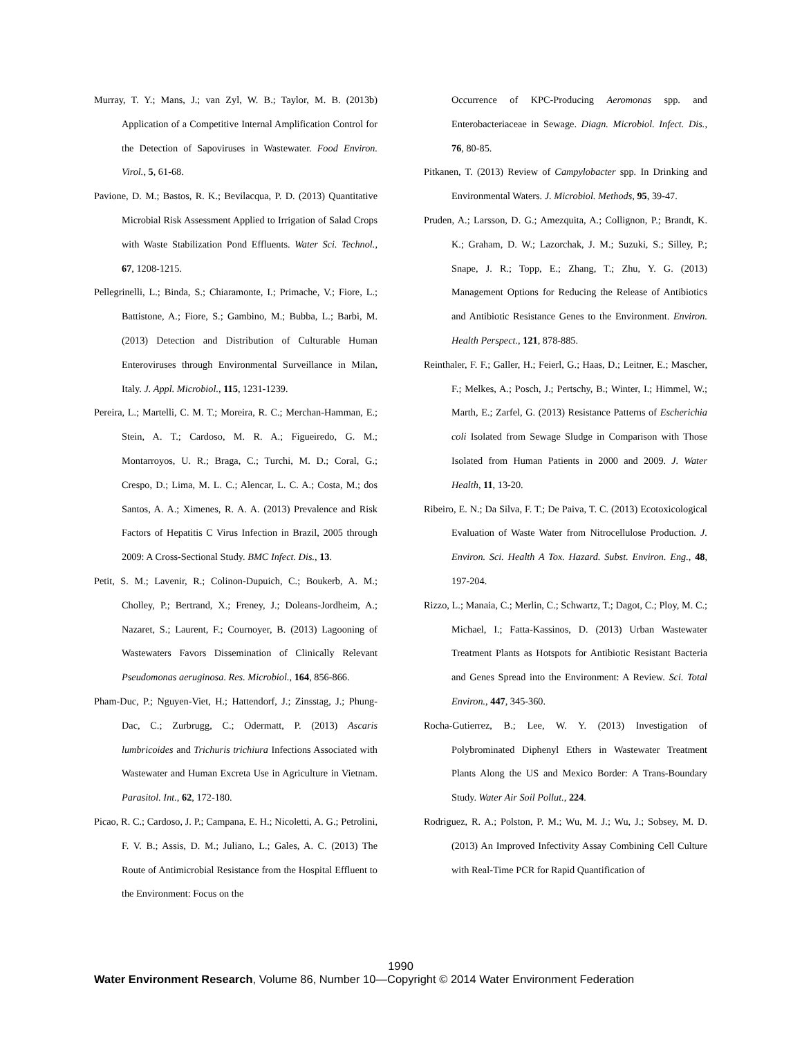Murray, T. Y.; Mans, J.; van Zyl, W. B.; Taylor, M. B. (2013b) Application of a Competitive Internal Amplification Control for the Detection of Sapoviruses in Wastewater. Food Environ. Virol., 5, 61-68.
Pavione, D. M.; Bastos, R. K.; Bevilacqua, P. D. (2013) Quantitative Microbial Risk Assessment Applied to Irrigation of Salad Crops with Waste Stabilization Pond Effluents. Water Sci. Technol., 67, 1208-1215.
Pellegrinelli, L.; Binda, S.; Chiaramonte, I.; Primache, V.; Fiore, L.; Battistone, A.; Fiore, S.; Gambino, M.; Bubba, L.; Barbi, M. (2013) Detection and Distribution of Culturable Human Enteroviruses through Environmental Surveillance in Milan, Italy. J. Appl. Microbiol., 115, 1231-1239.
Pereira, L.; Martelli, C. M. T.; Moreira, R. C.; Merchan-Hamman, E.; Stein, A. T.; Cardoso, M. R. A.; Figueiredo, G. M.; Montarroyos, U. R.; Braga, C.; Turchi, M. D.; Coral, G.; Crespo, D.; Lima, M. L. C.; Alencar, L. C. A.; Costa, M.; dos Santos, A. A.; Ximenes, R. A. A. (2013) Prevalence and Risk Factors of Hepatitis C Virus Infection in Brazil, 2005 through 2009: A Cross-Sectional Study. BMC Infect. Dis., 13.
Petit, S. M.; Lavenir, R.; Colinon-Dupuich, C.; Boukerb, A. M.; Cholley, P.; Bertrand, X.; Freney, J.; Doleans-Jordheim, A.; Nazaret, S.; Laurent, F.; Cournoyer, B. (2013) Lagooning of Wastewaters Favors Dissemination of Clinically Relevant Pseudomonas aeruginosa. Res. Microbiol., 164, 856-866.
Pham-Duc, P.; Nguyen-Viet, H.; Hattendorf, J.; Zinsstag, J.; Phung-Dac, C.; Zurbrugg, C.; Odermatt, P. (2013) Ascaris lumbricoides and Trichuris trichiura Infections Associated with Wastewater and Human Excreta Use in Agriculture in Vietnam. Parasitol. Int., 62, 172-180.
Picao, R. C.; Cardoso, J. P.; Campana, E. H.; Nicoletti, A. G.; Petrolini, F. V. B.; Assis, D. M.; Juliano, L.; Gales, A. C. (2013) The Route of Antimicrobial Resistance from the Hospital Effluent to the Environment: Focus on the
Occurrence of KPC-Producing Aeromonas spp. and Enterobacteriaceae in Sewage. Diagn. Microbiol. Infect. Dis., 76, 80-85.
Pitkanen, T. (2013) Review of Campylobacter spp. In Drinking and Environmental Waters. J. Microbiol. Methods, 95, 39-47.
Pruden, A.; Larsson, D. G.; Amezquita, A.; Collignon, P.; Brandt, K. K.; Graham, D. W.; Lazorchak, J. M.; Suzuki, S.; Silley, P.; Snape, J. R.; Topp, E.; Zhang, T.; Zhu, Y. G. (2013) Management Options for Reducing the Release of Antibiotics and Antibiotic Resistance Genes to the Environment. Environ. Health Perspect., 121, 878-885.
Reinthaler, F. F.; Galler, H.; Feierl, G.; Haas, D.; Leitner, E.; Mascher, F.; Melkes, A.; Posch, J.; Pertschy, B.; Winter, I.; Himmel, W.; Marth, E.; Zarfel, G. (2013) Resistance Patterns of Escherichia coli Isolated from Sewage Sludge in Comparison with Those Isolated from Human Patients in 2000 and 2009. J. Water Health, 11, 13-20.
Ribeiro, E. N.; Da Silva, F. T.; De Paiva, T. C. (2013) Ecotoxicological Evaluation of Waste Water from Nitrocellulose Production. J. Environ. Sci. Health A Tox. Hazard. Subst. Environ. Eng., 48, 197-204.
Rizzo, L.; Manaia, C.; Merlin, C.; Schwartz, T.; Dagot, C.; Ploy, M. C.; Michael, I.; Fatta-Kassinos, D. (2013) Urban Wastewater Treatment Plants as Hotspots for Antibiotic Resistant Bacteria and Genes Spread into the Environment: A Review. Sci. Total Environ., 447, 345-360.
Rocha-Gutierrez, B.; Lee, W. Y. (2013) Investigation of Polybrominated Diphenyl Ethers in Wastewater Treatment Plants Along the US and Mexico Border: A Trans-Boundary Study. Water Air Soil Pollut., 224.
Rodriguez, R. A.; Polston, P. M.; Wu, M. J.; Wu, J.; Sobsey, M. D. (2013) An Improved Infectivity Assay Combining Cell Culture with Real-Time PCR for Rapid Quantification of
1990
Water Environment Research, Volume 86, Number 10—Copyright © 2014 Water Environment Federation